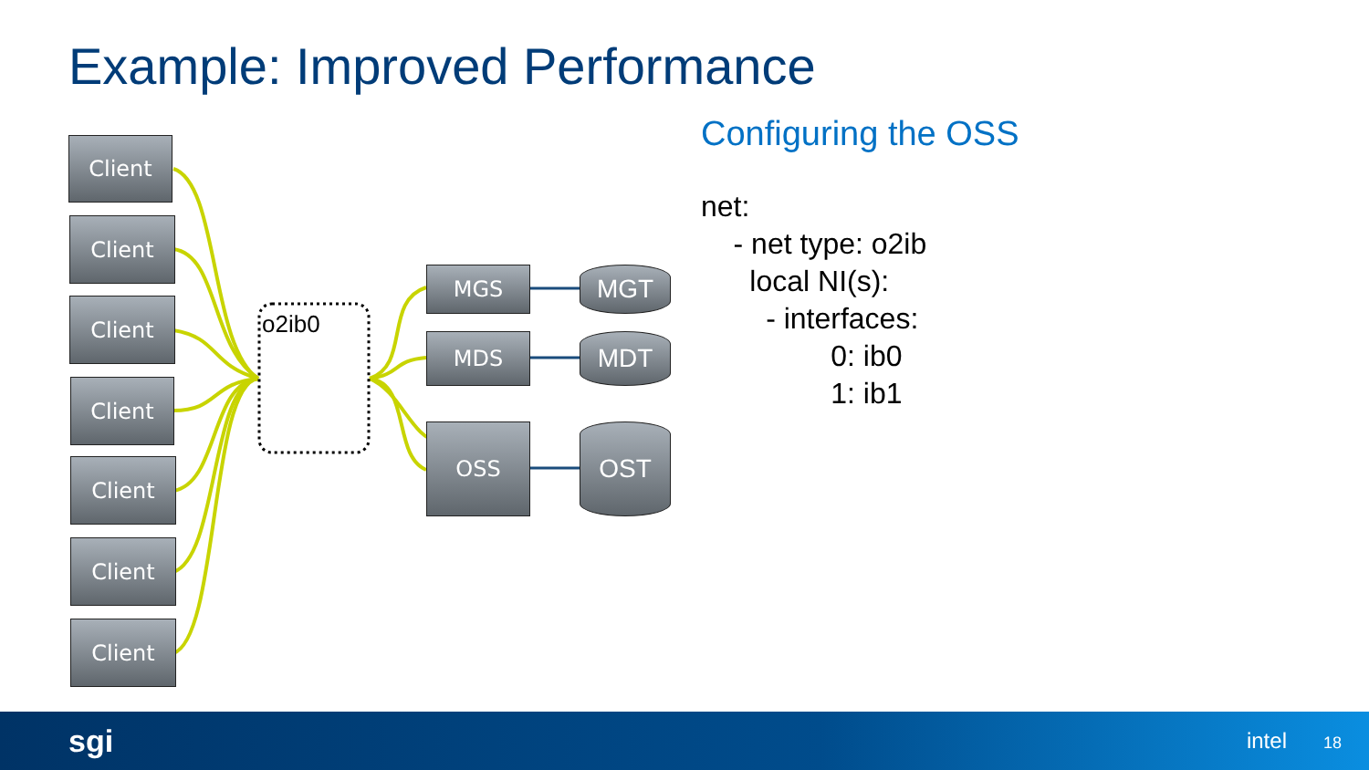Example: Improved Performance
Client
Client
Client
Client
Client
Client
Client
o2ib0
MGS
MDS
OSS
MGT
MDT
OST
Configuring the OSS
net:
    - net type: o2ib
      local NI(s):
        - interfaces:
                0: ib0
                1: ib1
sgi intel 18